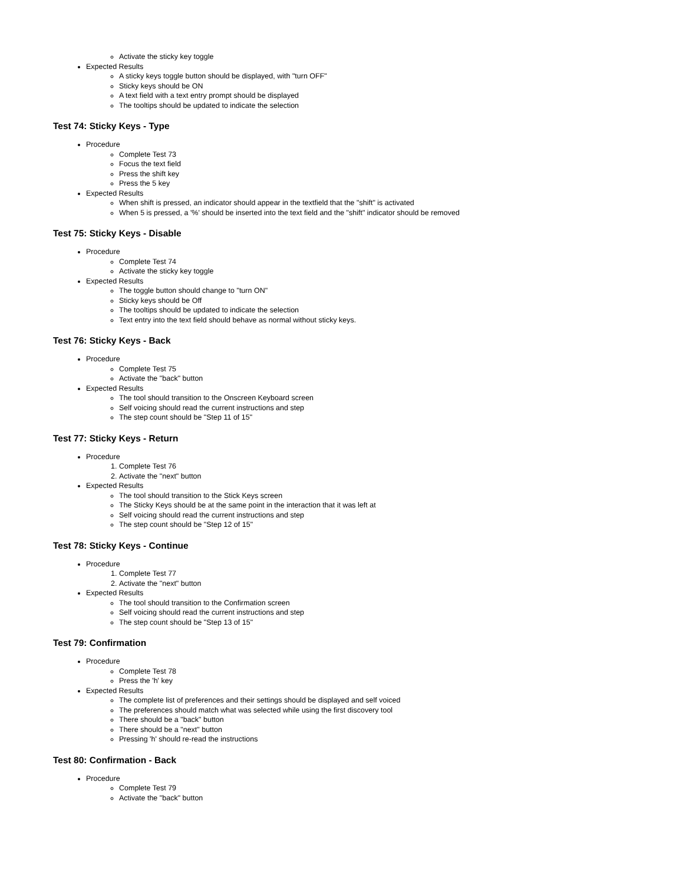Activate the sticky key toggle
Expected Results
A sticky keys toggle button should be displayed, with "turn OFF"
Sticky keys should be ON
A text field with a text entry prompt should be displayed
The tooltips should be updated to indicate the selection
Test 74: Sticky Keys - Type
Procedure
Complete Test 73
Focus the text field
Press the shift key
Press the 5 key
Expected Results
When shift is pressed, an indicator should appear in the textfield that the "shift" is activated
When 5 is pressed, a '%' should be inserted into the text field and the "shift" indicator should be removed
Test 75: Sticky Keys - Disable
Procedure
Complete Test 74
Activate the sticky key toggle
Expected Results
The toggle button should change to "turn ON"
Sticky keys should be Off
The tooltips should be updated to indicate the selection
Text entry into the text field should behave as normal without sticky keys.
Test 76: Sticky Keys - Back
Procedure
Complete Test 75
Activate the "back" button
Expected Results
The tool should transition to the Onscreen Keyboard screen
Self voicing should read the current instructions and step
The step count should be "Step 11 of 15"
Test 77: Sticky Keys - Return
Procedure
1. Complete Test 76
2. Activate the "next" button
Expected Results
The tool should transition to the Stick Keys screen
The Sticky Keys should be at the same point in the interaction that it was left at
Self voicing should read the current instructions and step
The step count should be "Step 12 of 15"
Test 78: Sticky Keys - Continue
Procedure
1. Complete Test 77
2. Activate the "next" button
Expected Results
The tool should transition to the Confirmation screen
Self voicing should read the current instructions and step
The step count should be "Step 13 of 15"
Test 79: Confirmation
Procedure
Complete Test 78
Press the 'h' key
Expected Results
The complete list of preferences and their settings should be displayed and self voiced
The preferences should match what was selected while using the first discovery tool
There should be a "back" button
There should be a "next" button
Pressing 'h' should re-read the instructions
Test 80: Confirmation - Back
Procedure
Complete Test 79
Activate the "back" button